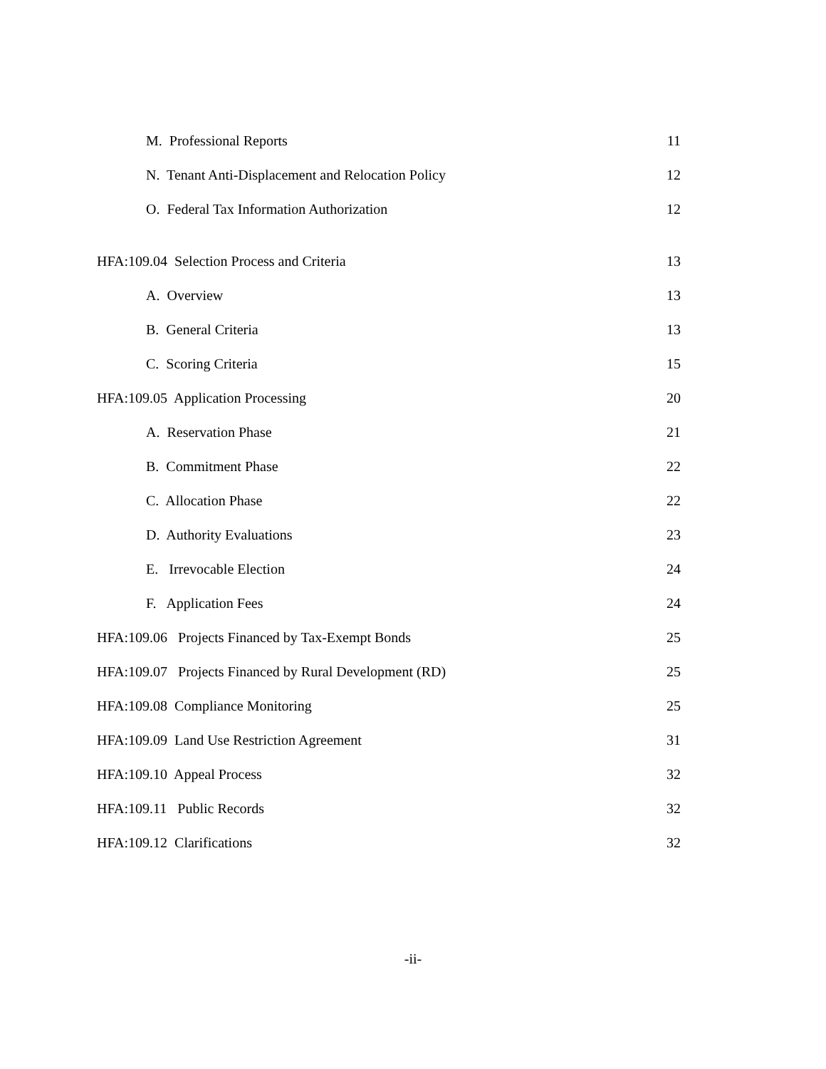M. Professional Reports 11
N. Tenant Anti-Displacement and Relocation Policy 12
O. Federal Tax Information Authorization 12
HFA:109.04 Selection Process and Criteria 13
A. Overview 13
B. General Criteria 13
C. Scoring Criteria 15
HFA:109.05 Application Processing 20
A. Reservation Phase 21
B. Commitment Phase 22
C. Allocation Phase 22
D. Authority Evaluations 23
E. Irrevocable Election 24
F. Application Fees 24
HFA:109.06 Projects Financed by Tax-Exempt Bonds 25
HFA:109.07 Projects Financed by Rural Development (RD) 25
HFA:109.08 Compliance Monitoring 25
HFA:109.09 Land Use Restriction Agreement 31
HFA:109.10 Appeal Process 32
HFA:109.11 Public Records 32
HFA:109.12 Clarifications 32
-ii-